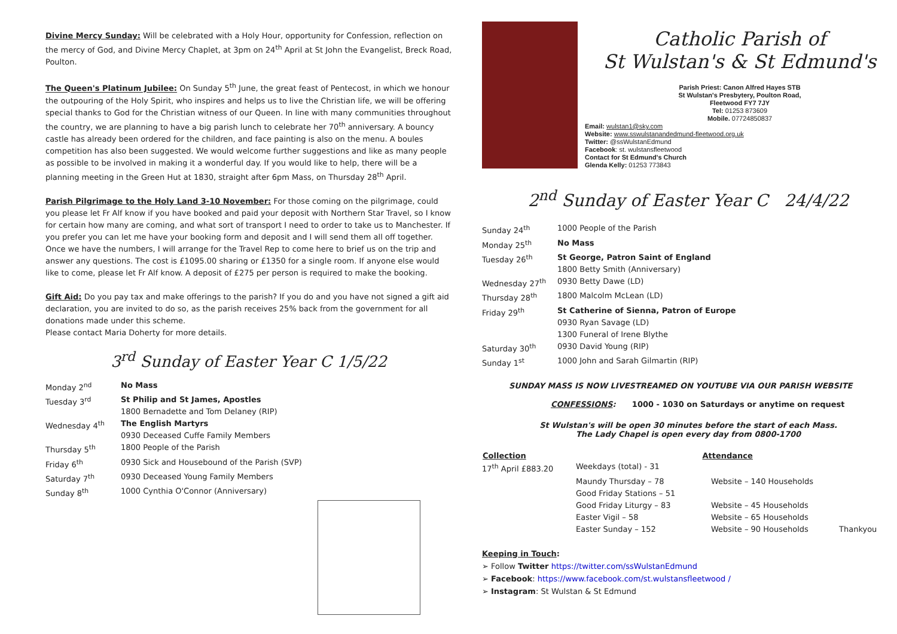Divine Mercy Sunday: Will be celebrated with a Holy Hour, opportunity for Confession, reflection on the mercy of God, and Divine Mercy Chaplet, at 3pm on 24<sup>th</sup> April at St John the Evangelist, Breck Road, Poulton.
The Queen's Platinum Jubilee: On Sunday 5<sup>th</sup> June, the great feast of Pentecost, in which we honour the outpouring of the Holy Spirit, who inspires and helps us to live the Christian life, we will be offering special thanks to God for the Christian witness of our Queen. In line with many communities throughout the country, we are planning to have a big parish lunch to celebrate her 70<sup>th</sup> anniversary. A bouncy castle has already been ordered for the children, and face painting is also on the menu. A boules competition has also been suggested. We would welcome further suggestions and like as many people as possible to be involved in making it a wonderful day. If you would like to help, there will be a planning meeting in the Green Hut at 1830, straight after 6pm Mass, on Thursday 28<sup>th</sup> April.
Parish Pilgrimage to the Holy Land 3-10 November: For those coming on the pilgrimage, could you please let Fr Alf know if you have booked and paid your deposit with Northern Star Travel, so I know for certain how many are coming, and what sort of transport I need to order to take us to Manchester. If you prefer you can let me have your booking form and deposit and I will send them all off together. Once we have the numbers, I will arrange for the Travel Rep to come here to brief us on the trip and answer any questions. The cost is £1095.00 sharing or £1350 for a single room. If anyone else would like to come, please let Fr Alf know. A deposit of £275 per person is required to make the booking.
Gift Aid: Do you pay tax and make offerings to the parish? If you do and you have not signed a gift aid declaration, you are invited to do so, as the parish receives 25% back from the government for all donations made under this scheme.
Please contact Maria Doherty for more details.
3<sup>rd</sup> Sunday of Easter Year C 1/5/22
| Monday 2<sup>nd</sup> | No Mass |
| Tuesday 3<sup>rd</sup> | St Philip and St James, Apostles 1800 Bernadette and Tom Delaney (RIP) |
| Wednesday 4<sup>th</sup> | The English Martyrs 0930 Deceased Cuffe Family Members |
| Thursday 5<sup>th</sup> | 1800 People of the Parish |
| Friday 6<sup>th</sup> | 0930 Sick and Housebound of the Parish (SVP) |
| Saturday 7<sup>th</sup> | 0930 Deceased Young Family Members |
| Sunday 8<sup>th</sup> | 1000 Cynthia O'Connor (Anniversary) |
Catholic Parish of
St Wulstan's & St Edmund's
Parish Priest: Canon Alfred Hayes STB
St Wulstan's Presbytery, Poulton Road,
Fleetwood FY7 7JY
Tel: 01253 873609
Mobile. 07724850837
Email: wulstan1@sky.com
Website: www.sswulstanandedmund-fleetwood.org.uk
Twitter: @ssWulstanEdmund
Facebook: st. wulstansfleetwood
Contact for St Edmund's Church
Glenda Kelly: 01253 773843
2<sup>nd</sup> Sunday of Easter Year C 24/4/22
| Sunday 24<sup>th</sup> | 1000 People of the Parish |
| Monday 25<sup>th</sup> | No Mass |
| Tuesday 26<sup>th</sup> | St George, Patron Saint of England 1800 Betty Smith (Anniversary) |
| Wednesday 27<sup>th</sup> | 0930 Betty Dawe (LD) |
| Thursday 28<sup>th</sup> | 1800 Malcolm McLean (LD) |
| Friday 29<sup>th</sup> | St Catherine of Sienna, Patron of Europe 0930 Ryan Savage (LD) 1300 Funeral of Irene Blythe |
| Saturday 30<sup>th</sup> | 0930 David Young (RIP) |
| Sunday 1<sup>st</sup> | 1000 John and Sarah Gilmartin (RIP) |
SUNDAY MASS IS NOW LIVESTREAMED ON YOUTUBE VIA OUR PARISH WEBSITE
CONFESSIONS: 1000 - 1030 on Saturdays or anytime on request
St Wulstan's will be open 30 minutes before the start of each Mass.
The Lady Chapel is open every day from 0800-1700
| Collection | Attendance | | |
| --- | --- | --- | --- |
| 17<sup>th</sup> April £883.20 | Weekdays (total) - 31 | | |
| | Maundy Thursday – 78 | Website – 140 Households | |
| | Good Friday Stations – 51 | | |
| | Good Friday Liturgy – 83 | Website – 45 Households | |
| | Easter Vigil – 58 | Website – 65 Households | |
| | Easter Sunday – 152 | Website – 90 Households | Thankyou |
Keeping in Touch:
➢ Follow Twitter https://twitter.com/ssWulstanEdmund
➢ Facebook: https://www.facebook.com/st.wulstansfleetwood /
➢ Instagram: St Wulstan & St Edmund